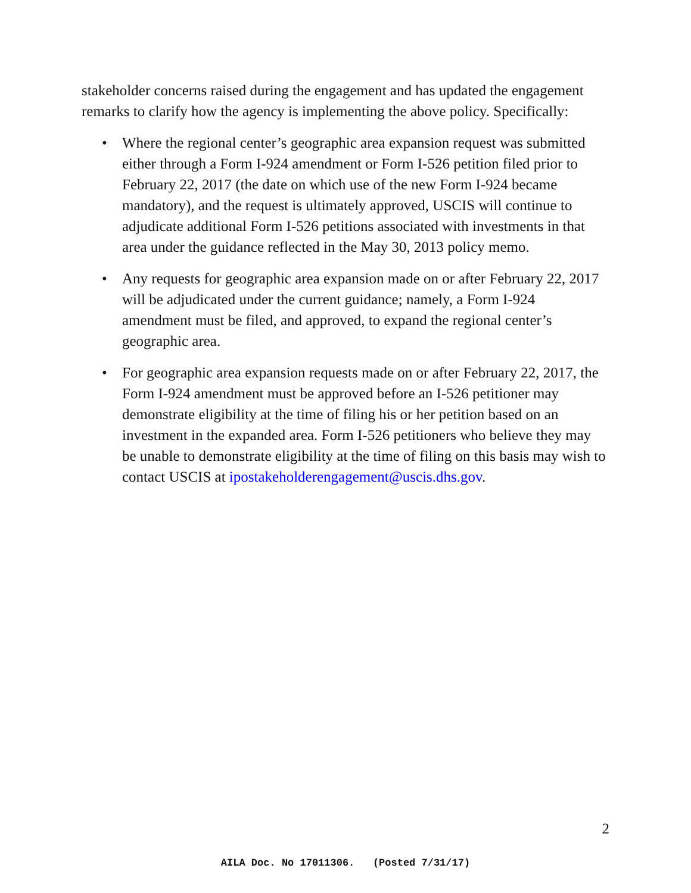stakeholder concerns raised during the engagement and has updated the engagement remarks to clarify how the agency is implementing the above policy. Specifically:
• Where the regional center’s geographic area expansion request was submitted either through a Form I-924 amendment or Form I-526 petition filed prior to February 22, 2017 (the date on which use of the new Form I-924 became mandatory), and the request is ultimately approved, USCIS will continue to adjudicate additional Form I-526 petitions associated with investments in that area under the guidance reflected in the May 30, 2013 policy memo.
• Any requests for geographic area expansion made on or after February 22, 2017 will be adjudicated under the current guidance; namely, a Form I-924 amendment must be filed, and approved, to expand the regional center’s geographic area.
• For geographic area expansion requests made on or after February 22, 2017, the Form I-924 amendment must be approved before an I-526 petitioner may demonstrate eligibility at the time of filing his or her petition based on an investment in the expanded area. Form I-526 petitioners who believe they may be unable to demonstrate eligibility at the time of filing on this basis may wish to contact USCIS at ipostakeholderengagement@uscis.dhs.gov.
2
AILA Doc. No 17011306. (Posted 7/31/17)